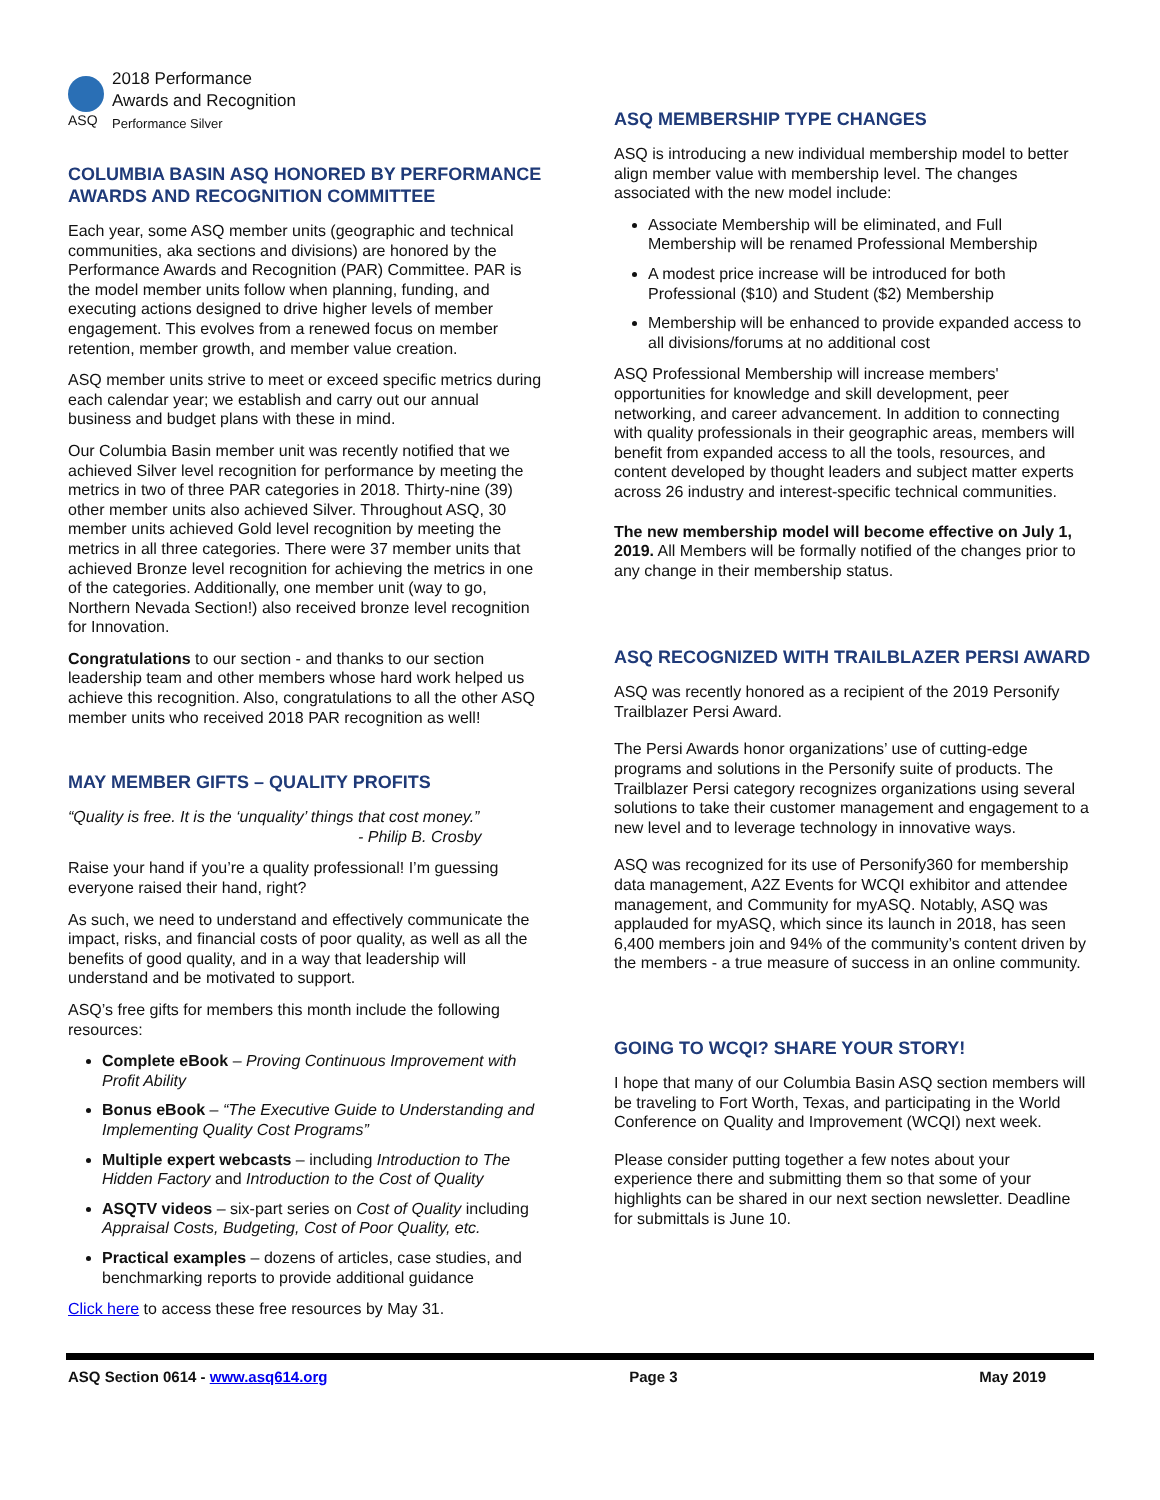ASQ
2018 Performance
Awards and Recognition
Performance Silver
COLUMBIA BASIN ASQ HONORED BY PERFORMANCE AWARDS AND RECOGNITION COMMITTEE
Each year, some ASQ member units (geographic and technical communities, aka sections and divisions) are honored by the Performance Awards and Recognition (PAR) Committee. PAR is the model member units follow when planning, funding, and executing actions designed to drive higher levels of member engagement. This evolves from a renewed focus on member retention, member growth, and member value creation.
ASQ member units strive to meet or exceed specific metrics during each calendar year; we establish and carry out our annual business and budget plans with these in mind.
Our Columbia Basin member unit was recently notified that we achieved Silver level recognition for performance by meeting the metrics in two of three PAR categories in 2018. Thirty-nine (39) other member units also achieved Silver. Throughout ASQ, 30 member units achieved Gold level recognition by meeting the metrics in all three categories. There were 37 member units that achieved Bronze level recognition for achieving the metrics in one of the categories. Additionally, one member unit (way to go, Northern Nevada Section!) also received bronze level recognition for Innovation.
Congratulations to our section - and thanks to our section leadership team and other members whose hard work helped us achieve this recognition. Also, congratulations to all the other ASQ member units who received 2018 PAR recognition as well!
MAY MEMBER GIFTS – QUALITY PROFITS
“Quality is free. It is the ‘unquality’ things that cost money.”
- Philip B. Crosby
Raise your hand if you’re a quality professional! I’m guessing everyone raised their hand, right?
As such, we need to understand and effectively communicate the impact, risks, and financial costs of poor quality, as well as all the benefits of good quality, and in a way that leadership will understand and be motivated to support.
ASQ’s free gifts for members this month include the following resources:
Complete eBook – Proving Continuous Improvement with Profit Ability
Bonus eBook – “The Executive Guide to Understanding and Implementing Quality Cost Programs”
Multiple expert webcasts – including Introduction to The Hidden Factory and Introduction to the Cost of Quality
ASQTV videos – six-part series on Cost of Quality including Appraisal Costs, Budgeting, Cost of Poor Quality, etc.
Practical examples – dozens of articles, case studies, and benchmarking reports to provide additional guidance
Click here to access these free resources by May 31.
ASQ MEMBERSHIP TYPE CHANGES
ASQ is introducing a new individual membership model to better align member value with membership level. The changes associated with the new model include:
Associate Membership will be eliminated, and Full Membership will be renamed Professional Membership
A modest price increase will be introduced for both Professional ($10) and Student ($2) Membership
Membership will be enhanced to provide expanded access to all divisions/forums at no additional cost
ASQ Professional Membership will increase members' opportunities for knowledge and skill development, peer networking, and career advancement. In addition to connecting with quality professionals in their geographic areas, members will benefit from expanded access to all the tools, resources, and content developed by thought leaders and subject matter experts across 26 industry and interest-specific technical communities.
The new membership model will become effective on July 1, 2019. All Members will be formally notified of the changes prior to any change in their membership status.
ASQ RECOGNIZED WITH TRAILBLAZER PERSI AWARD
ASQ was recently honored as a recipient of the 2019 Personify Trailblazer Persi Award.
The Persi Awards honor organizations’ use of cutting-edge programs and solutions in the Personify suite of products. The Trailblazer Persi category recognizes organizations using several solutions to take their customer management and engagement to a new level and to leverage technology in innovative ways.
ASQ was recognized for its use of Personify360 for membership data management, A2Z Events for WCQI exhibitor and attendee management, and Community for myASQ. Notably, ASQ was applauded for myASQ, which since its launch in 2018, has seen 6,400 members join and 94% of the community’s content driven by the members - a true measure of success in an online community.
GOING TO WCQI? SHARE YOUR STORY!
I hope that many of our Columbia Basin ASQ section members will be traveling to Fort Worth, Texas, and participating in the World Conference on Quality and Improvement (WCQI) next week.
Please consider putting together a few notes about your experience there and submitting them so that some of your highlights can be shared in our next section newsletter. Deadline for submittals is June 10.
ASQ Section 0614 - www.asq614.org Page 3 May 2019